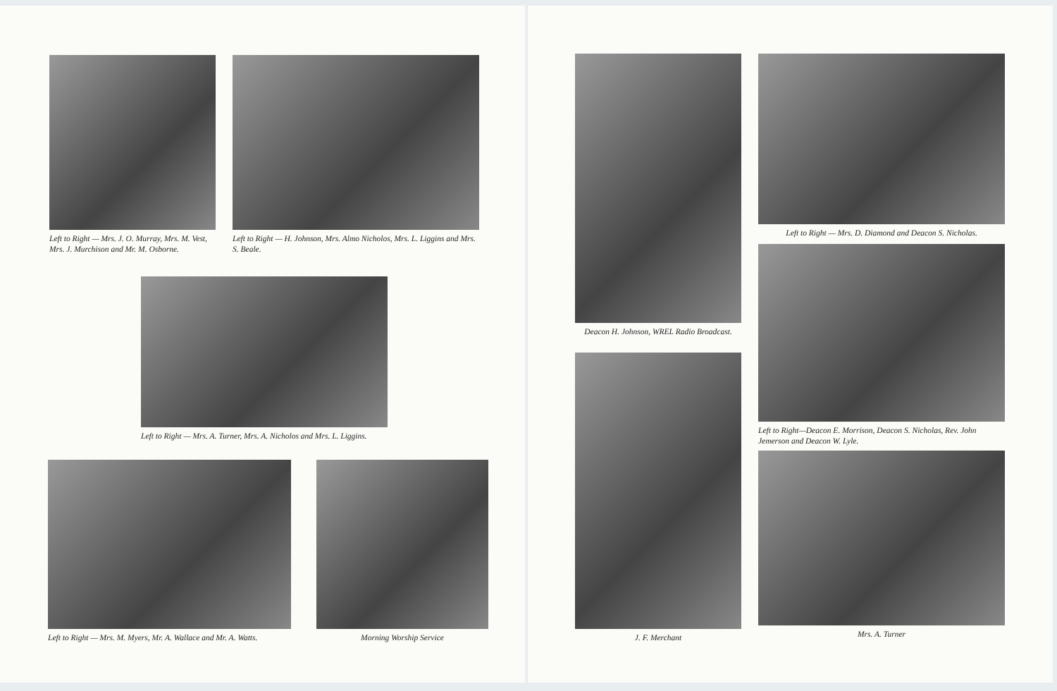Left to Right — Mrs. J. O. Murray, Mrs. M. Vest, Mrs. J. Murchison and Mr. M. Osborne.
Left to Right — H. Johnson, Mrs. Almo Nicholos, Mrs. L. Liggins and Mrs. S. Beale.
Left to Right — Mrs. A. Turner, Mrs. A. Nicholos and Mrs. L. Liggins.
Left to Right — Mrs. M. Myers, Mr. A. Wallace and Mr. A. Watts.
Morning Worship Service
Deacon H. Johnson, WREL Radio Broadcast.
J. F. Merchant
Left to Right — Mrs. D. Diamond and Deacon S. Nicholas.
Left to Right—Deacon E. Morrison, Deacon S. Nicholas, Rev. John Jemerson and Deacon W. Lyle.
Mrs. A. Turner